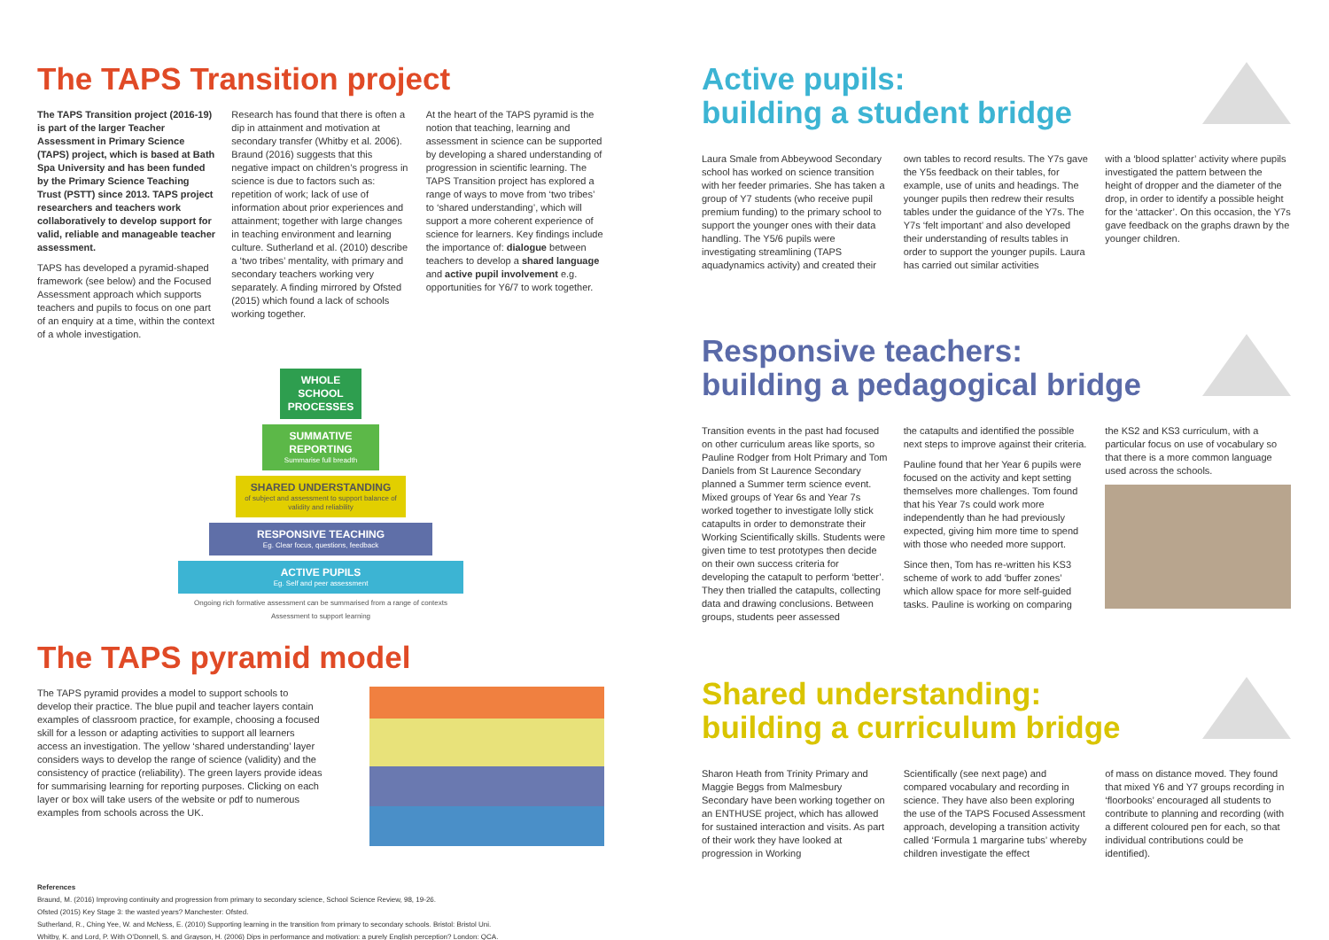The TAPS Transition project
The TAPS Transition project (2016-19) is part of the larger Teacher Assessment in Primary Science (TAPS) project, which is based at Bath Spa University and has been funded by the Primary Science Teaching Trust (PSTT) since 2013. TAPS project researchers and teachers work collaboratively to develop support for valid, reliable and manageable teacher assessment.
TAPS has developed a pyramid-shaped framework (see below) and the Focused Assessment approach which supports teachers and pupils to focus on one part of an enquiry at a time, within the context of a whole investigation.
Research has found that there is often a dip in attainment and motivation at secondary transfer (Whitby et al. 2006). Braund (2016) suggests that this negative impact on children’s progress in science is due to factors such as: repetition of work; lack of use of information about prior experiences and attainment; together with large changes in teaching environment and learning culture. Sutherland et al. (2010) describe a ‘two tribes’ mentality, with primary and secondary teachers working very separately. A finding mirrored by Ofsted (2015) which found a lack of schools working together.
At the heart of the TAPS pyramid is the notion that teaching, learning and assessment in science can be supported by developing a shared understanding of progression in scientific learning. The TAPS Transition project has explored a range of ways to move from ‘two tribes’ to ‘shared understanding’, which will support a more coherent experience of science for learners. Key findings include the importance of: dialogue between teachers to develop a shared language and active pupil involvement e.g. opportunities for Y6/7 to work together.
WHOLE SCHOOL PROCESSES
SUMMATIVE REPORTING
Summarise full breadth
SHARED UNDERSTANDING
of subject and assessment to support balance of validity and reliability
RESPONSIVE TEACHING
Eg. Clear focus, questions, feedback
ACTIVE PUPILS
Eg. Self and peer assessment
Ongoing rich formative assessment can be summarised from a range of contexts
Assessment to support learning
The TAPS pyramid model
The TAPS pyramid provides a model to support schools to develop their practice. The blue pupil and teacher layers contain examples of classroom practice, for example, choosing a focused skill for a lesson or adapting activities to support all learners access an investigation. The yellow ‘shared understanding’ layer considers ways to develop the range of science (validity) and the consistency of practice (reliability). The green layers provide ideas for summarising learning for reporting purposes. Clicking on each layer or box will take users of the website or pdf to numerous examples from schools across the UK.
References
Braund, M. (2016) Improving continuity and progression from primary to secondary science, School Science Review, 98, 19-26.
Ofsted (2015) Key Stage 3: the wasted years? Manchester: Ofsted.
Sutherland, R., Ching Yee, W. and McNess, E. (2010) Supporting learning in the transition from primary to secondary schools. Bristol: Bristol Uni.
Whitby, K. and Lord, P. With O’Donnell, S. and Grayson, H. (2006) Dips in performance and motivation: a purely English perception? London: QCA.
Active pupils:
building a student bridge
Laura Smale from Abbeywood Secondary school has worked on science transition with her feeder primaries. She has taken a group of Y7 students (who receive pupil premium funding) to the primary school to support the younger ones with their data handling. The Y5/6 pupils were investigating streamlining (TAPS aquadynamics activity) and created their
own tables to record results. The Y7s gave the Y5s feedback on their tables, for example, use of units and headings. The younger pupils then redrew their results tables under the guidance of the Y7s. The Y7s ‘felt important’ and also developed their understanding of results tables in order to support the younger pupils. Laura has carried out similar activities
with a ‘blood splatter’ activity where pupils investigated the pattern between the height of dropper and the diameter of the drop, in order to identify a possible height for the ‘attacker’. On this occasion, the Y7s gave feedback on the graphs drawn by the younger children.
Responsive teachers:
building a pedagogical bridge
Transition events in the past had focused on other curriculum areas like sports, so Pauline Rodger from Holt Primary and Tom Daniels from St Laurence Secondary planned a Summer term science event. Mixed groups of Year 6s and Year 7s worked together to investigate lolly stick catapults in order to demonstrate their Working Scientifically skills. Students were given time to test prototypes then decide on their own success criteria for developing the catapult to perform ‘better’. They then trialled the catapults, collecting data and drawing conclusions. Between groups, students peer assessed
the catapults and identified the possible next steps to improve against their criteria.
Pauline found that her Year 6 pupils were focused on the activity and kept setting themselves more challenges. Tom found that his Year 7s could work more independently than he had previously expected, giving him more time to spend with those who needed more support.
Since then, Tom has re-written his KS3 scheme of work to add ‘buffer zones’ which allow space for more self-guided tasks. Pauline is working on comparing
the KS2 and KS3 curriculum, with a particular focus on use of vocabulary so that there is a more common language used across the schools.
Shared understanding:
building a curriculum bridge
Sharon Heath from Trinity Primary and Maggie Beggs from Malmesbury Secondary have been working together on an ENTHUSE project, which has allowed for sustained interaction and visits. As part of their work they have looked at progression in Working
Scientifically (see next page) and compared vocabulary and recording in science. They have also been exploring the use of the TAPS Focused Assessment approach, developing a transition activity called ‘Formula 1 margarine tubs’ whereby children investigate the effect
of mass on distance moved. They found that mixed Y6 and Y7 groups recording in ‘floorbooks’ encouraged all students to contribute to planning and recording (with a different coloured pen for each, so that individual contributions could be identified).